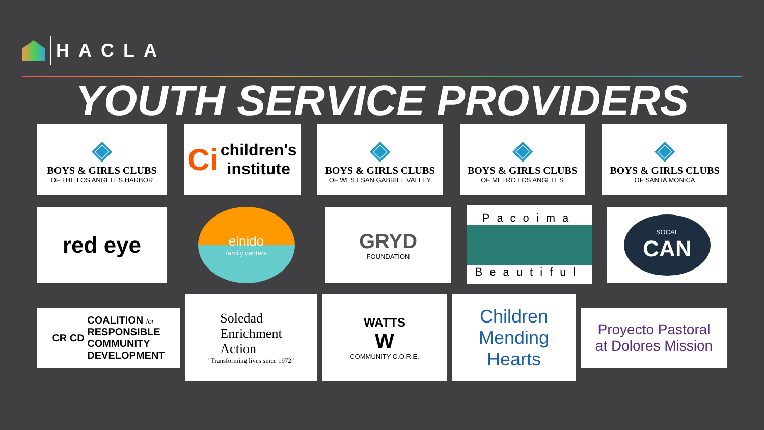HACLA
YOUTH SERVICE PROVIDERS
◈
BOYS & GIRLS CLUBS
OF THE LOS ANGELES HARBOR
Ci children's
institute
◈
BOYS & GIRLS CLUBS
OF WEST SAN GABRIEL VALLEY
◈
BOYS & GIRLS CLUBS
OF METRO LOS ANGELES
◈
BOYS & GIRLS CLUBS
OF SANTA MONICA
red eye
elnido
family centers
GRYD
FOUNDATION
Pacoima
Beautiful
SOCAL
CAN
CR CD COALITION for
RESPONSIBLE
COMMUNITY
DEVELOPMENT
Soledad
Enrichment
Action
"Transforming lives since 1972"
WATTS
W
COMMUNITY C.O.R.E.
Children Mending Hearts
Proyecto Pastoral
at Dolores Mission